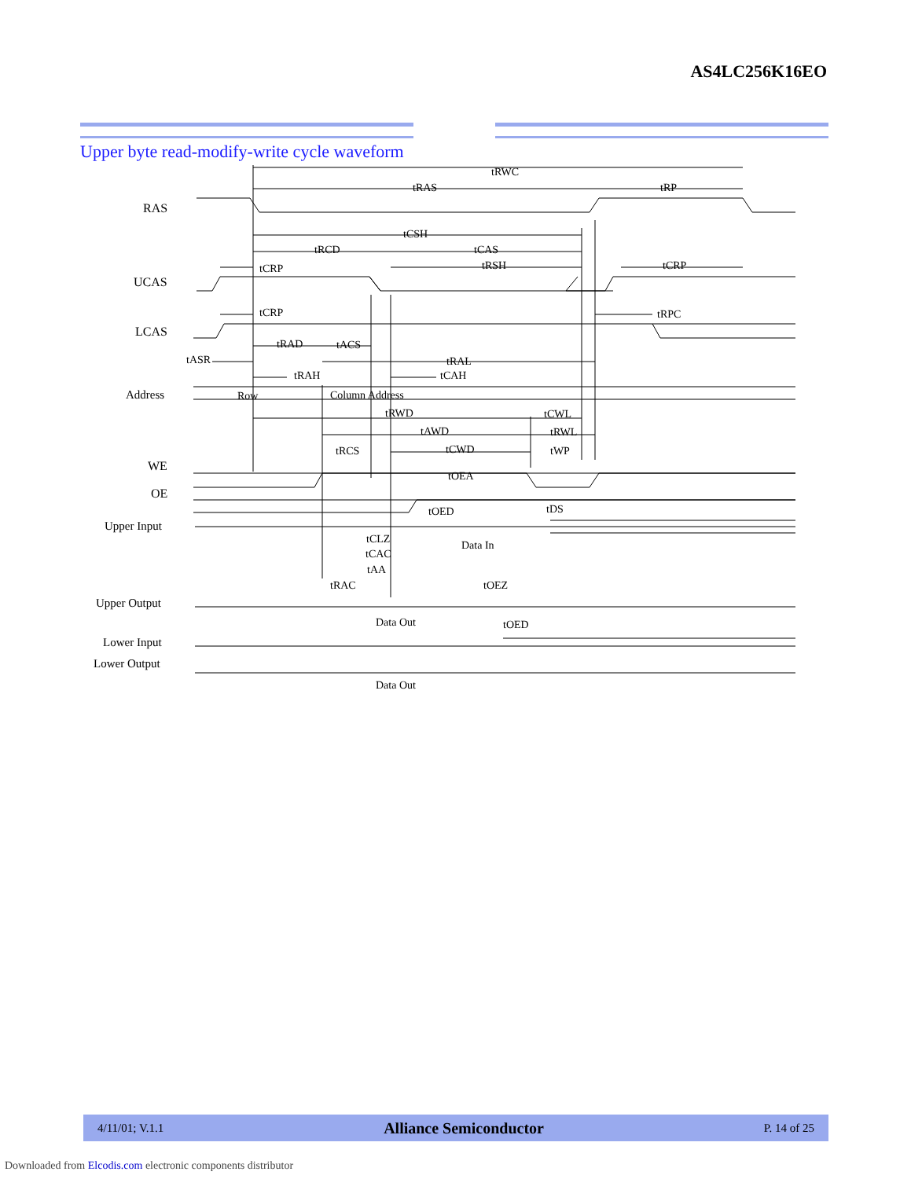AS4LC256K16EO
Upper byte read-modify-write cycle waveform
RAS
UCAS
LCAS
Address
WE
OE
Upper Input
Upper Output
Lower Input
Lower Output
Row
Column Address
Data In
Data Out
Data Out
tRWC
tRAS
tRP
tCSH
tRCD
tCAS
tCRP
tRSH
tCRP
tCRP
tRPC
tRAD
tACS
tASR
tRAL
tRAH
tCAH
tRWD
tCWL
tAWD
tRWL
tRCS
tCWD
tWP
tOEA
tOED
tDS
tCLZ
tCAC
tAA
tRAC
tOEZ
tOED
4/11/01; V.1.1 Alliance Semiconductor P. 14 of 25
Downloaded from Elcodis.com electronic components distributor